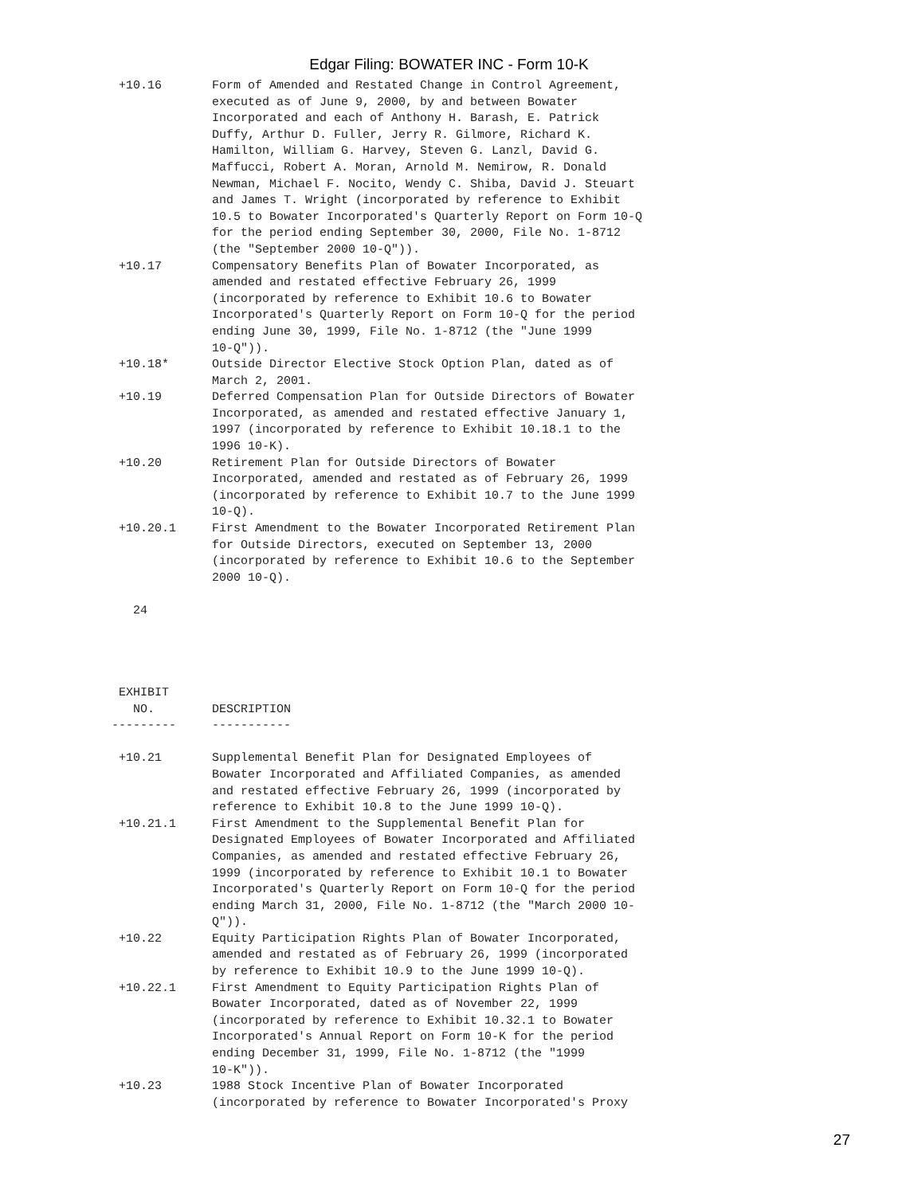Edgar Filing: BOWATER INC - Form 10-K
 +10.16       Form of Amended and Restated Change in Control Agreement,
              executed as of June 9, 2000, by and between Bowater
              Incorporated and each of Anthony H. Barash, E. Patrick
              Duffy, Arthur D. Fuller, Jerry R. Gilmore, Richard K.
              Hamilton, William G. Harvey, Steven G. Lanzl, David G.
              Maffucci, Robert A. Moran, Arnold M. Nemirow, R. Donald
              Newman, Michael F. Nocito, Wendy C. Shiba, David J. Steuart
              and James T. Wright (incorporated by reference to Exhibit
              10.5 to Bowater Incorporated's Quarterly Report on Form 10-Q
              for the period ending September 30, 2000, File No. 1-8712
              (the "September 2000 10-Q")).
 +10.17       Compensatory Benefits Plan of Bowater Incorporated, as
              amended and restated effective February 26, 1999
              (incorporated by reference to Exhibit 10.6 to Bowater
              Incorporated's Quarterly Report on Form 10-Q for the period
              ending June 30, 1999, File No. 1-8712 (the "June 1999
              10-Q")).
 +10.18*      Outside Director Elective Stock Option Plan, dated as of
              March 2, 2001.
 +10.19       Deferred Compensation Plan for Outside Directors of Bowater
              Incorporated, as amended and restated effective January 1,
              1997 (incorporated by reference to Exhibit 10.18.1 to the
              1996 10-K).
 +10.20       Retirement Plan for Outside Directors of Bowater
              Incorporated, amended and restated as of February 26, 1999
              (incorporated by reference to Exhibit 10.7 to the June 1999
              10-Q).
 +10.20.1     First Amendment to the Bowater Incorporated Retirement Plan
              for Outside Directors, executed on September 13, 2000
              (incorporated by reference to Exhibit 10.6 to the September
              2000 10-Q).

   24




 EXHIBIT
   NO.        DESCRIPTION
---------     -----------

 +10.21       Supplemental Benefit Plan for Designated Employees of
              Bowater Incorporated and Affiliated Companies, as amended
              and restated effective February 26, 1999 (incorporated by
              reference to Exhibit 10.8 to the June 1999 10-Q).
 +10.21.1     First Amendment to the Supplemental Benefit Plan for
              Designated Employees of Bowater Incorporated and Affiliated
              Companies, as amended and restated effective February 26,
              1999 (incorporated by reference to Exhibit 10.1 to Bowater
              Incorporated's Quarterly Report on Form 10-Q for the period
              ending March 31, 2000, File No. 1-8712 (the "March 2000 10-
              Q")).
 +10.22       Equity Participation Rights Plan of Bowater Incorporated,
              amended and restated as of February 26, 1999 (incorporated
              by reference to Exhibit 10.9 to the June 1999 10-Q).
 +10.22.1     First Amendment to Equity Participation Rights Plan of
              Bowater Incorporated, dated as of November 22, 1999
              (incorporated by reference to Exhibit 10.32.1 to Bowater
              Incorporated's Annual Report on Form 10-K for the period
              ending December 31, 1999, File No. 1-8712 (the "1999
              10-K")).
 +10.23       1988 Stock Incentive Plan of Bowater Incorporated
              (incorporated by reference to Bowater Incorporated's Proxy
27